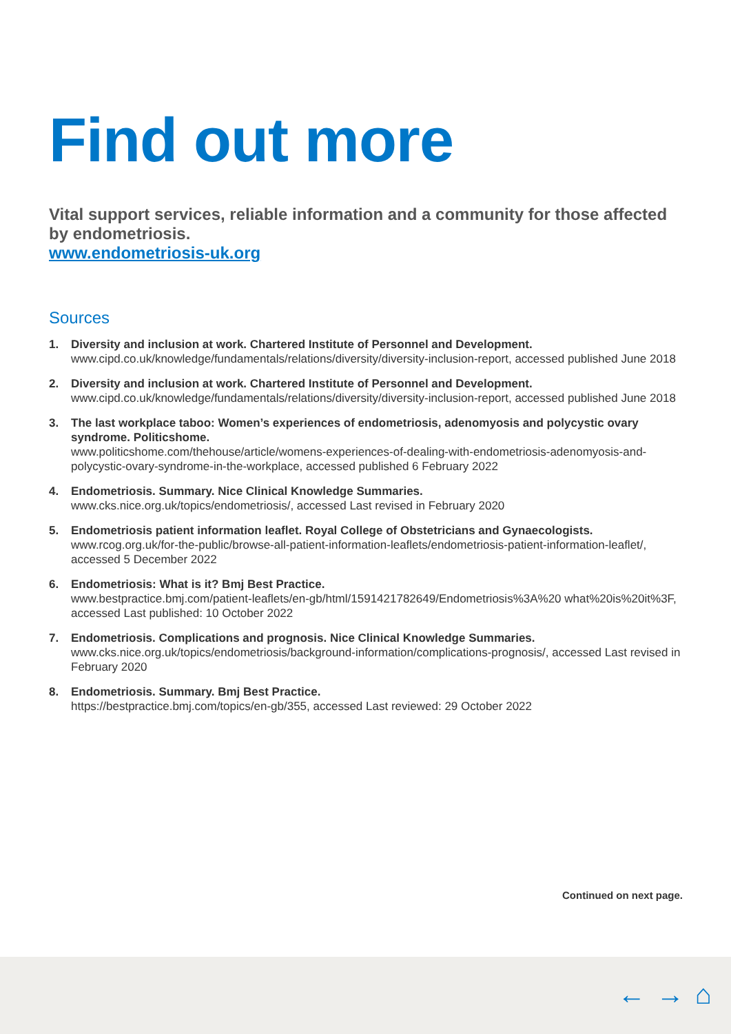Find out more
Vital support services, reliable information and a community for those affected by endometriosis.
www.endometriosis-uk.org
Sources
1. Diversity and inclusion at work. Chartered Institute of Personnel and Development.
www.cipd.co.uk/knowledge/fundamentals/relations/diversity/diversity-inclusion-report, accessed published June 2018
2. Diversity and inclusion at work. Chartered Institute of Personnel and Development.
www.cipd.co.uk/knowledge/fundamentals/relations/diversity/diversity-inclusion-report, accessed published June 2018
3. The last workplace taboo: Women’s experiences of endometriosis, adenomyosis and polycystic ovary syndrome. Politicshome.
www.politicshome.com/thehouse/article/womens-experiences-of-dealing-with-endometriosis-adenomyosis-and-polycystic-ovary-syndrome-in-the-workplace, accessed published 6 February 2022
4. Endometriosis. Summary. Nice Clinical Knowledge Summaries.
www.cks.nice.org.uk/topics/endometriosis/, accessed Last revised in February 2020
5. Endometriosis patient information leaflet. Royal College of Obstetricians and Gynaecologists.
www.rcog.org.uk/for-the-public/browse-all-patient-information-leaflets/endometriosis-patient-information-leaflet/, accessed 5 December 2022
6. Endometriosis: What is it? Bmj Best Practice.
www.bestpractice.bmj.com/patient-leaflets/en-gb/html/1591421782649/Endometriosis%3A%20 what%20is%20it%3F, accessed Last published: 10 October 2022
7. Endometriosis. Complications and prognosis. Nice Clinical Knowledge Summaries.
www.cks.nice.org.uk/topics/endometriosis/background-information/complications-prognosis/, accessed Last revised in February 2020
8. Endometriosis. Summary. Bmj Best Practice.
https://bestpractice.bmj.com/topics/en-gb/355, accessed Last reviewed: 29 October 2022
Continued on next page.
← → ⌂